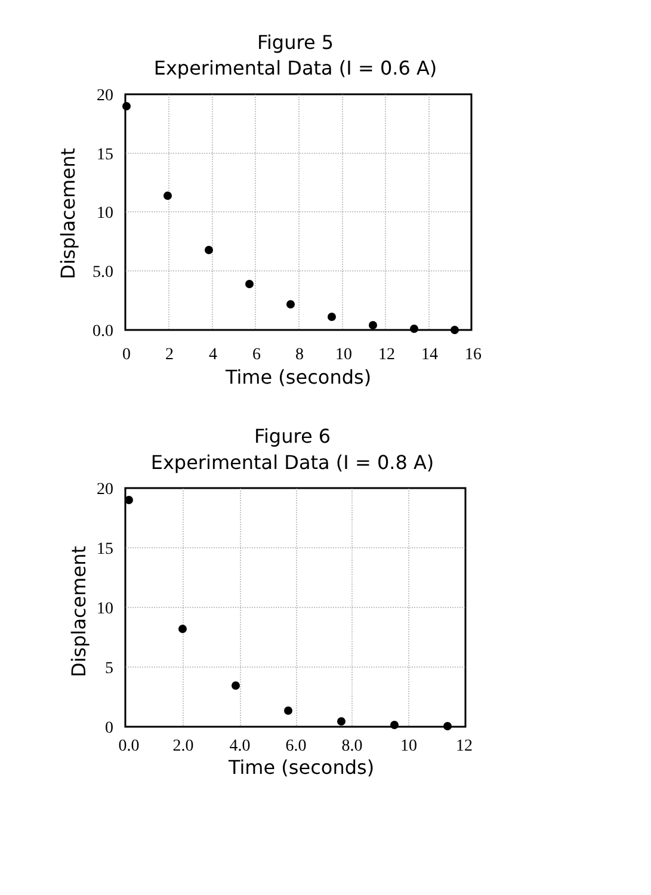Figure 5
Experimental Data (I = 0.6 A)
20
15
10
5.0
0.0
0
2
4
6
8
10
12
14
16
Time (seconds)
Displacement
Figure 6
Experimental Data (I = 0.8 A)
20
15
10
5
0
0.0
2.0
4.0
6.0
8.0
10
12
Time (seconds)
Displacement